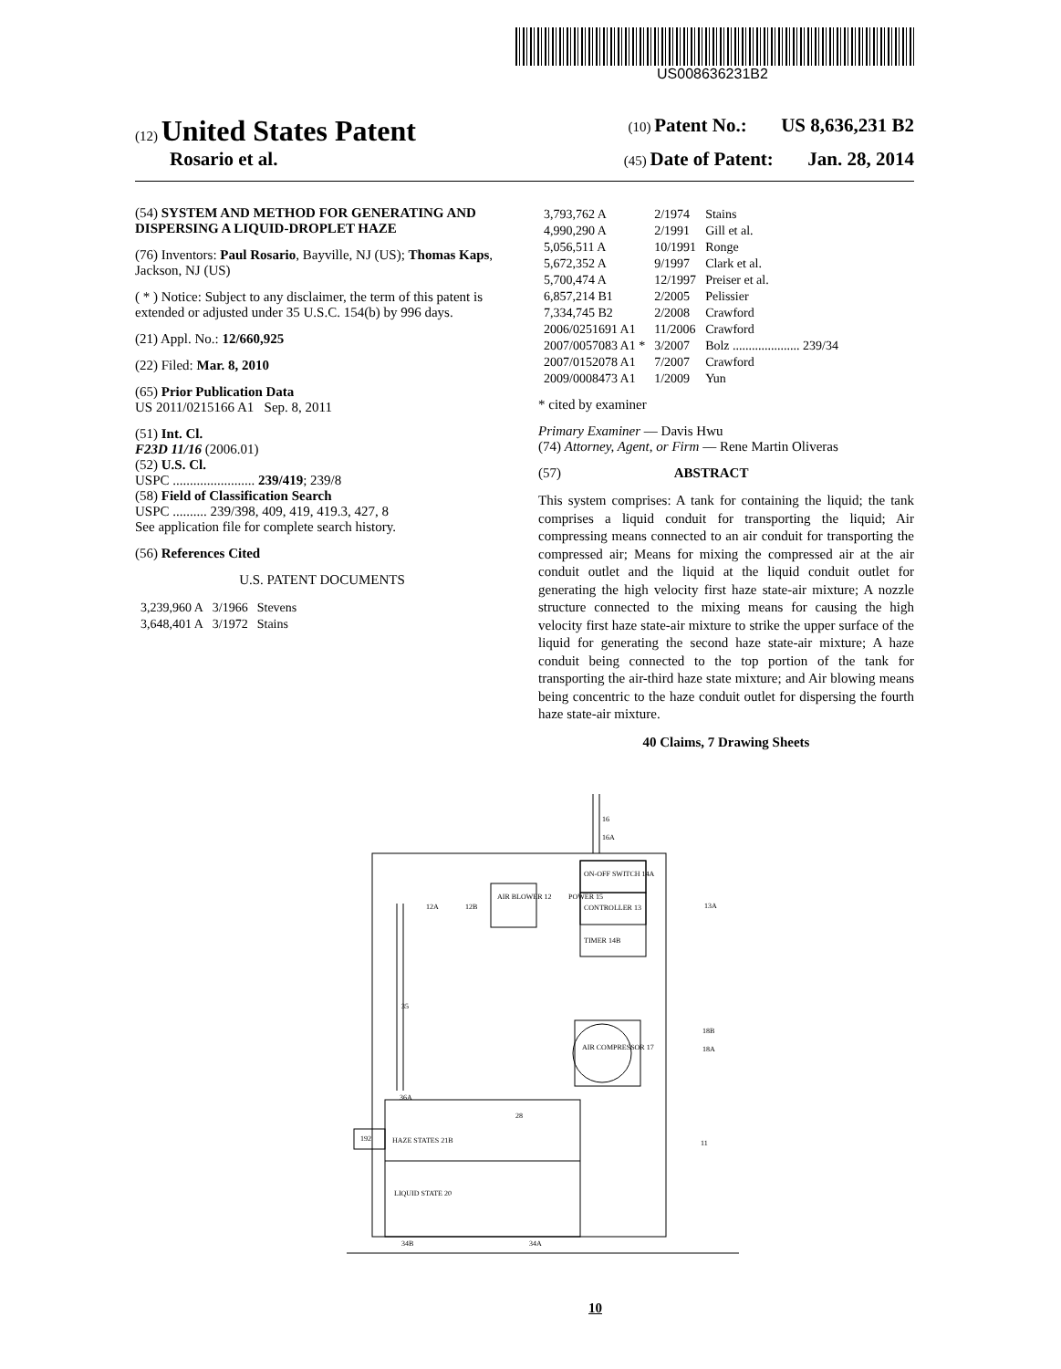US008636231B2
(12) United States Patent (10) Patent No.: US 8,636,231 B2
Rosario et al. (45) Date of Patent: Jan. 28, 2014
(54) SYSTEM AND METHOD FOR GENERATING AND DISPERSING A LIQUID-DROPLET HAZE
(76) Inventors: Paul Rosario, Bayville, NJ (US); Thomas Kaps, Jackson, NJ (US)
( * ) Notice: Subject to any disclaimer, the term of this patent is extended or adjusted under 35 U.S.C. 154(b) by 996 days.
(21) Appl. No.: 12/660,925
(22) Filed: Mar. 8, 2010
(65) Prior Publication Data
US 2011/0215166 A1 Sep. 8, 2011
(51) Int. Cl.
F23D 11/16 (2006.01)
(52) U.S. Cl.
USPC ........................ 239/419; 239/8
(58) Field of Classification Search
USPC .......... 239/398, 409, 419, 419.3, 427, 8
See application file for complete search history.
(56) References Cited
U.S. PATENT DOCUMENTS
| 3,239,960 A | 3/1966 | Stevens |
| 3,648,401 A | 3/1972 | Stains |
| 3,793,762 A | 2/1974 | Stains |
| 4,990,290 A | 2/1991 | Gill et al. |
| 5,056,511 A | 10/1991 | Ronge |
| 5,672,352 A | 9/1997 | Clark et al. |
| 5,700,474 A | 12/1997 | Preiser et al. |
| 6,857,214 B1 | 2/2005 | Pelissier |
| 7,334,745 B2 | 2/2008 | Crawford |
| 2006/0251691 A1 | 11/2006 | Crawford |
| 2007/0057083 A1 * | 3/2007 | Bolz ..................... 239/34 |
| 2007/0152078 A1 | 7/2007 | Crawford |
| 2009/0008473 A1 | 1/2009 | Yun |
* cited by examiner
Primary Examiner — Davis Hwu
(74) Attorney, Agent, or Firm — Rene Martin Oliveras
(57) ABSTRACT
This system comprises: A tank for containing the liquid; the tank comprises a liquid conduit for transporting the liquid; Air compressing means connected to an air conduit for transporting the compressed air; Means for mixing the compressed air at the air conduit outlet and the liquid at the liquid conduit outlet for generating the high velocity first haze state-air mixture; A nozzle structure connected to the mixing means for causing the high velocity first haze state-air mixture to strike the upper surface of the liquid for generating the second haze state-air mixture; A haze conduit being connected to the top portion of the tank for transporting the air-third haze state mixture; and Air blowing means being concentric to the haze conduit outlet for dispersing the fourth haze state-air mixture.
40 Claims, 7 Drawing Sheets
16
16A
AIR BLOWER 12
12A
12B
ON-OFF SWITCH 14A
CONTROLLER 13
TIMER 14B
13A
POWER 15
AIR COMPRESSOR 17
18B
18A
HAZE STATES 21B
LIQUID STATE 20
192
11
35
36A
28
34B
34A
10